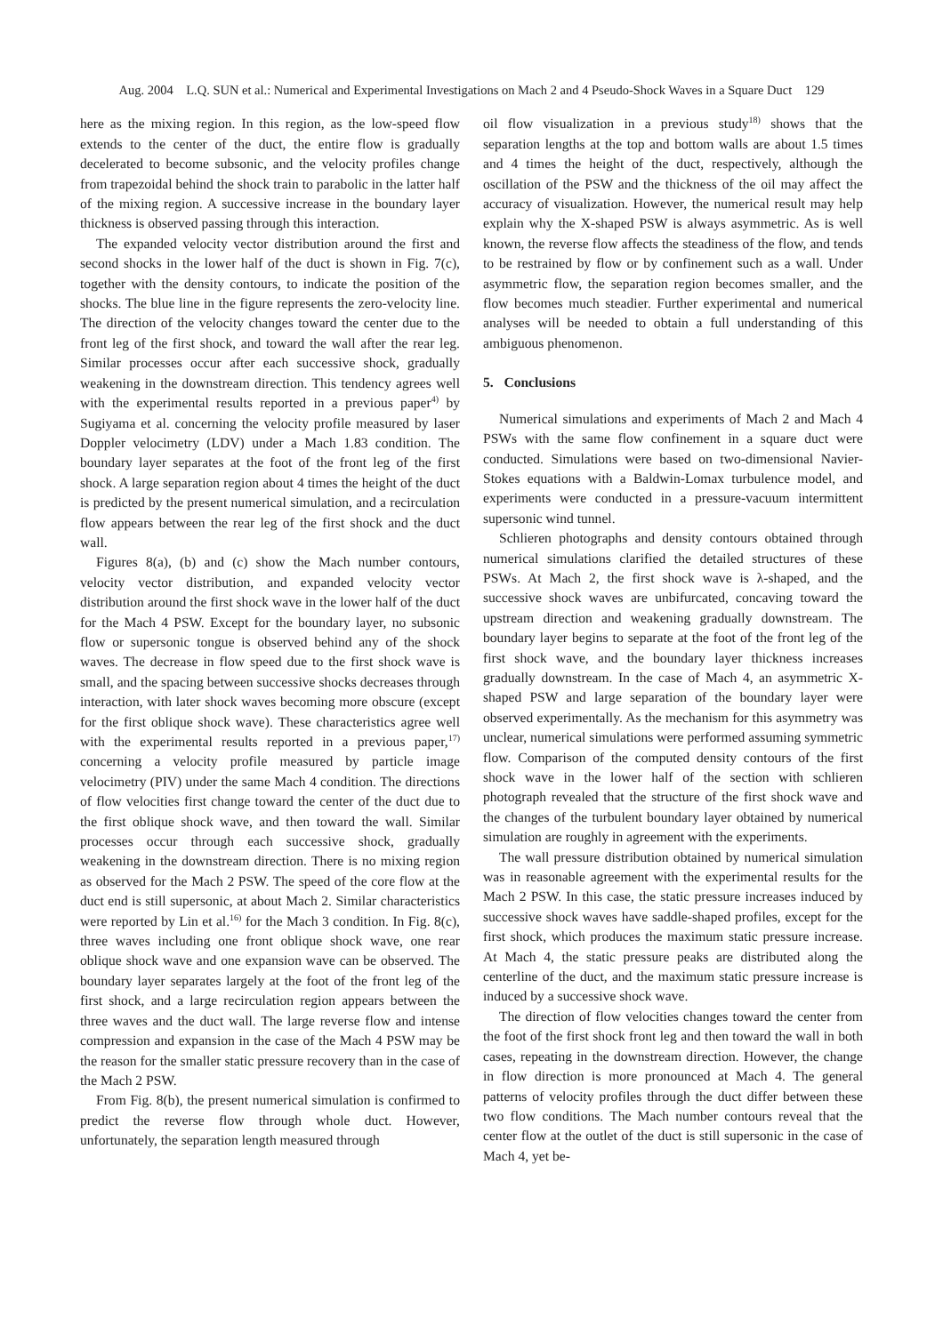Aug. 2004 L.Q. SUN et al.: Numerical and Experimental Investigations on Mach 2 and 4 Pseudo-Shock Waves in a Square Duct 129
here as the mixing region. In this region, as the low-speed flow extends to the center of the duct, the entire flow is gradually decelerated to become subsonic, and the velocity profiles change from trapezoidal behind the shock train to parabolic in the latter half of the mixing region. A successive increase in the boundary layer thickness is observed passing through this interaction.
The expanded velocity vector distribution around the first and second shocks in the lower half of the duct is shown in Fig. 7(c), together with the density contours, to indicate the position of the shocks. The blue line in the figure represents the zero-velocity line. The direction of the velocity changes toward the center due to the front leg of the first shock, and toward the wall after the rear leg. Similar processes occur after each successive shock, gradually weakening in the downstream direction. This tendency agrees well with the experimental results reported in a previous paper<sup>4)</sup> by Sugiyama et al. concerning the velocity profile measured by laser Doppler velocimetry (LDV) under a Mach 1.83 condition. The boundary layer separates at the foot of the front leg of the first shock. A large separation region about 4 times the height of the duct is predicted by the present numerical simulation, and a recirculation flow appears between the rear leg of the first shock and the duct wall.
Figures 8(a), (b) and (c) show the Mach number contours, velocity vector distribution, and expanded velocity vector distribution around the first shock wave in the lower half of the duct for the Mach 4 PSW. Except for the boundary layer, no subsonic flow or supersonic tongue is observed behind any of the shock waves. The decrease in flow speed due to the first shock wave is small, and the spacing between successive shocks decreases through interaction, with later shock waves becoming more obscure (except for the first oblique shock wave). These characteristics agree well with the experimental results reported in a previous paper,<sup>17)</sup> concerning a velocity profile measured by particle image velocimetry (PIV) under the same Mach 4 condition. The directions of flow velocities first change toward the center of the duct due to the first oblique shock wave, and then toward the wall. Similar processes occur through each successive shock, gradually weakening in the downstream direction. There is no mixing region as observed for the Mach 2 PSW. The speed of the core flow at the duct end is still supersonic, at about Mach 2. Similar characteristics were reported by Lin et al.<sup>16)</sup> for the Mach 3 condition. In Fig. 8(c), three waves including one front oblique shock wave, one rear oblique shock wave and one expansion wave can be observed. The boundary layer separates largely at the foot of the front leg of the first shock, and a large recirculation region appears between the three waves and the duct wall. The large reverse flow and intense compression and expansion in the case of the Mach 4 PSW may be the reason for the smaller static pressure recovery than in the case of the Mach 2 PSW.
From Fig. 8(b), the present numerical simulation is confirmed to predict the reverse flow through whole duct. However, unfortunately, the separation length measured through
oil flow visualization in a previous study<sup>18)</sup> shows that the separation lengths at the top and bottom walls are about 1.5 times and 4 times the height of the duct, respectively, although the oscillation of the PSW and the thickness of the oil may affect the accuracy of visualization. However, the numerical result may help explain why the X-shaped PSW is always asymmetric. As is well known, the reverse flow affects the steadiness of the flow, and tends to be restrained by flow or by confinement such as a wall. Under asymmetric flow, the separation region becomes smaller, and the flow becomes much steadier. Further experimental and numerical analyses will be needed to obtain a full understanding of this ambiguous phenomenon.
5. Conclusions
Numerical simulations and experiments of Mach 2 and Mach 4 PSWs with the same flow confinement in a square duct were conducted. Simulations were based on two-dimensional Navier-Stokes equations with a Baldwin-Lomax turbulence model, and experiments were conducted in a pressure-vacuum intermittent supersonic wind tunnel.
Schlieren photographs and density contours obtained through numerical simulations clarified the detailed structures of these PSWs. At Mach 2, the first shock wave is λ-shaped, and the successive shock waves are unbifurcated, concaving toward the upstream direction and weakening gradually downstream. The boundary layer begins to separate at the foot of the front leg of the first shock wave, and the boundary layer thickness increases gradually downstream. In the case of Mach 4, an asymmetric X-shaped PSW and large separation of the boundary layer were observed experimentally. As the mechanism for this asymmetry was unclear, numerical simulations were performed assuming symmetric flow. Comparison of the computed density contours of the first shock wave in the lower half of the section with schlieren photograph revealed that the structure of the first shock wave and the changes of the turbulent boundary layer obtained by numerical simulation are roughly in agreement with the experiments.
The wall pressure distribution obtained by numerical simulation was in reasonable agreement with the experimental results for the Mach 2 PSW. In this case, the static pressure increases induced by successive shock waves have saddle-shaped profiles, except for the first shock, which produces the maximum static pressure increase. At Mach 4, the static pressure peaks are distributed along the centerline of the duct, and the maximum static pressure increase is induced by a successive shock wave.
The direction of flow velocities changes toward the center from the foot of the first shock front leg and then toward the wall in both cases, repeating in the downstream direction. However, the change in flow direction is more pronounced at Mach 4. The general patterns of velocity profiles through the duct differ between these two flow conditions. The Mach number contours reveal that the center flow at the outlet of the duct is still supersonic in the case of Mach 4, yet be-